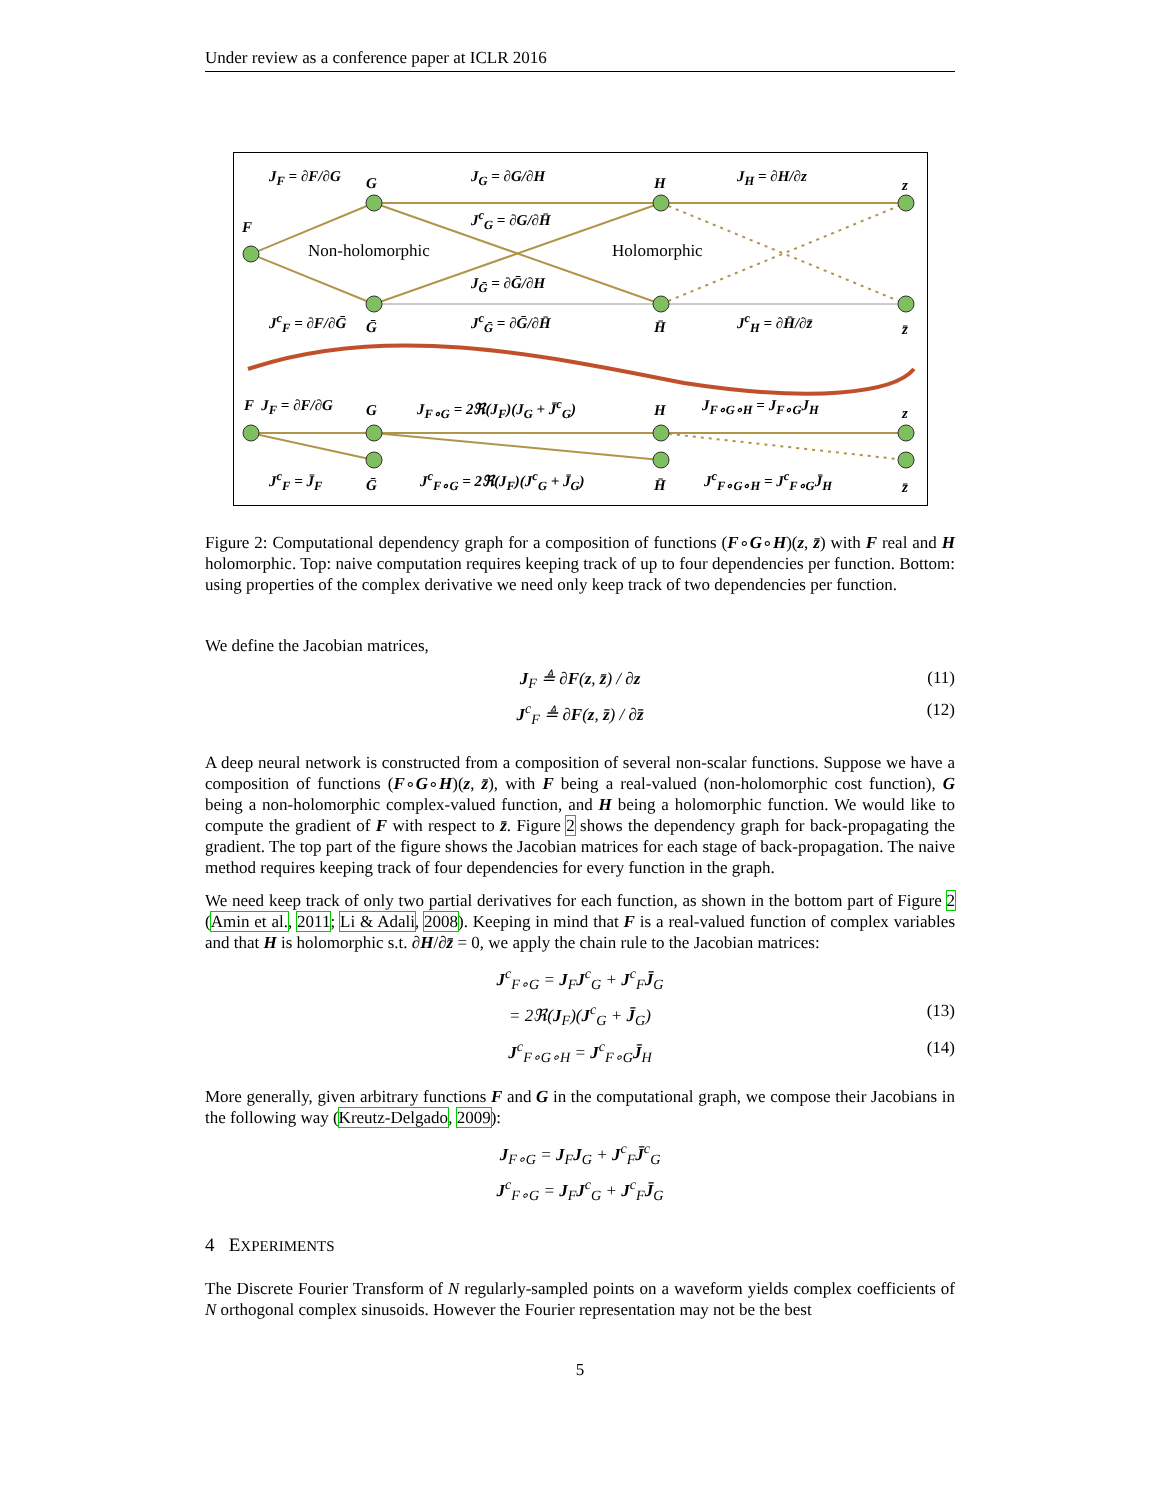Under review as a conference paper at ICLR 2016
J<sub>F</sub> = ∂F/∂G G J<sub>G</sub> = ∂G/∂H H J<sub>H</sub> = ∂H/∂z
z
J<sup>c</sup><sub>G</sub> = ∂G/∂H̄
F
Non-holomorphic Holomorphic
J<sub>Ḡ</sub> = ∂Ḡ/∂H
J<sup>c</sup><sub>F</sub> = ∂F/∂Ḡ Ḡ J<sup>c</sup><sub>Ḡ</sub> = ∂Ḡ/∂H̄ H̄ J<sup>c</sup><sub>H</sub> = ∂H̄/∂z̄
z̄
F J<sub>F</sub> = ∂F/∂G G J<sub>F∘G</sub> = 2ℜ(J<sub>F</sub>)(J<sub>G</sub> + J̄<sup>c</sup><sub>G</sub>) H J<sub>F∘G∘H</sub> = J<sub>F∘G</sub>J<sub>H</sub> z
J<sup>c</sup><sub>F</sub> = J̄<sub>F</sub> Ḡ J<sup>c</sup><sub>F∘G</sub> = 2ℜ(J<sub>F</sub>)(J<sup>c</sup><sub>G</sub> + J̄<sub>G</sub>) H̄ J<sup>c</sup><sub>F∘G∘H</sub> = J<sup>c</sup><sub>F∘G</sub>J̄<sub>H</sub>
z̄
Figure 2: Computational dependency graph for a composition of functions (F∘G∘H)(z, z̄) with F real and H holomorphic. Top: naive computation requires keeping track of up to four dependencies per function. Bottom: using properties of the complex derivative we need only keep track of two dependencies per function.
We define the Jacobian matrices,
J<sub>F</sub> ≜ ∂F(z, z̄) / ∂z (11)
J<sup>c</sup><sub>F</sub> ≜ ∂F(z, z̄) / ∂z̄ (12)
A deep neural network is constructed from a composition of several non-scalar functions. Suppose we have a composition of functions (F∘G∘H)(z, z̄), with F being a real-valued (non-holomorphic cost function), G being a non-holomorphic complex-valued function, and H being a holomorphic function. We would like to compute the gradient of F with respect to z̄. Figure 2 shows the dependency graph for back-propagating the gradient. The top part of the figure shows the Jacobian matrices for each stage of back-propagation. The naive method requires keeping track of four dependencies for every function in the graph.
We need keep track of only two partial derivatives for each function, as shown in the bottom part of Figure 2 (Amin et al., 2011; Li & Adali, 2008). Keeping in mind that F is a real-valued function of complex variables and that H is holomorphic s.t. ∂H/∂z̄ = 0, we apply the chain rule to the Jacobian matrices:
J<sup>c</sup><sub>F∘G</sub> = J<sub>F</sub>J<sup>c</sup><sub>G</sub> + J<sup>c</sup><sub>F</sub>J̄<sub>G</sub>
= 2ℜ(J<sub>F</sub>)(J<sup>c</sup><sub>G</sub> + J̄<sub>G</sub>) (13)
J<sup>c</sup><sub>F∘G∘H</sub> = J<sup>c</sup><sub>F∘G</sub>J̄<sub>H</sub> (14)
More generally, given arbitrary functions F and G in the computational graph, we compose their Jacobians in the following way (Kreutz-Delgado, 2009):
J<sub>F∘G</sub> = J<sub>F</sub>J<sub>G</sub> + J<sup>c</sup><sub>F</sub>J̄<sup>c</sup><sub>G</sub>
J<sup>c</sup><sub>F∘G</sub> = J<sub>F</sub>J<sup>c</sup><sub>G</sub> + J<sup>c</sup><sub>F</sub>J̄<sub>G</sub>
4 EXPERIMENTS
The Discrete Fourier Transform of N regularly-sampled points on a waveform yields complex coefficients of N orthogonal complex sinusoids. However the Fourier representation may not be the best
5